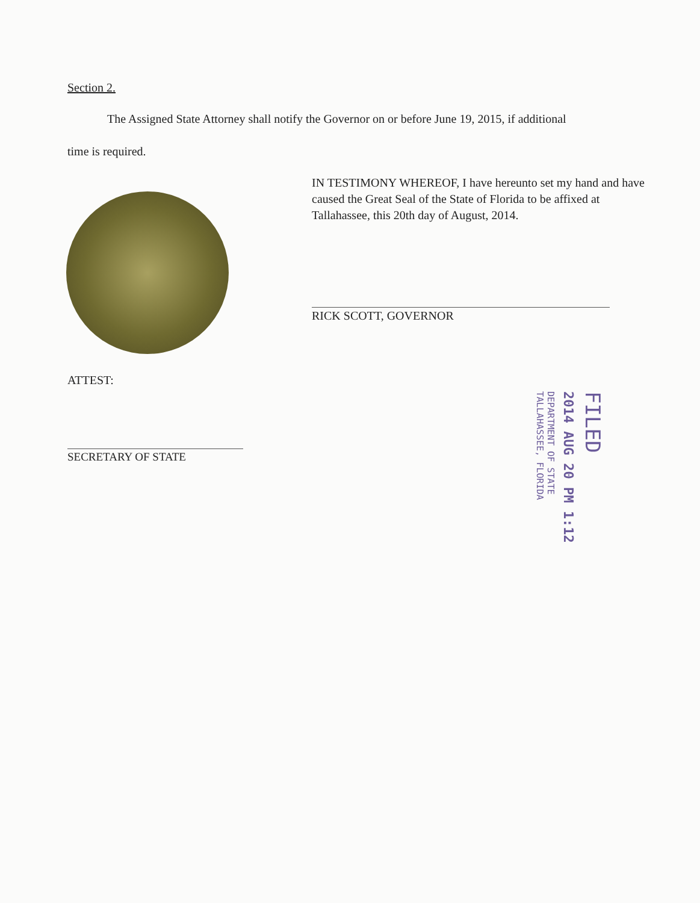Section 2.
The Assigned State Attorney shall notify the Governor on or before June 19, 2015, if additional
time is required.
IN TESTIMONY WHEREOF, I have hereunto set my hand and have caused the Great Seal of the State of Florida to be affixed at Tallahassee, this 20th day of August, 2014.
RICK SCOTT, GOVERNOR
ATTEST:
SECRETARY OF STATE
FILED
2014 AUG 20 PM 1:12
DEPARTMENT OF STATE
TALLAHASSEE, FLORIDA